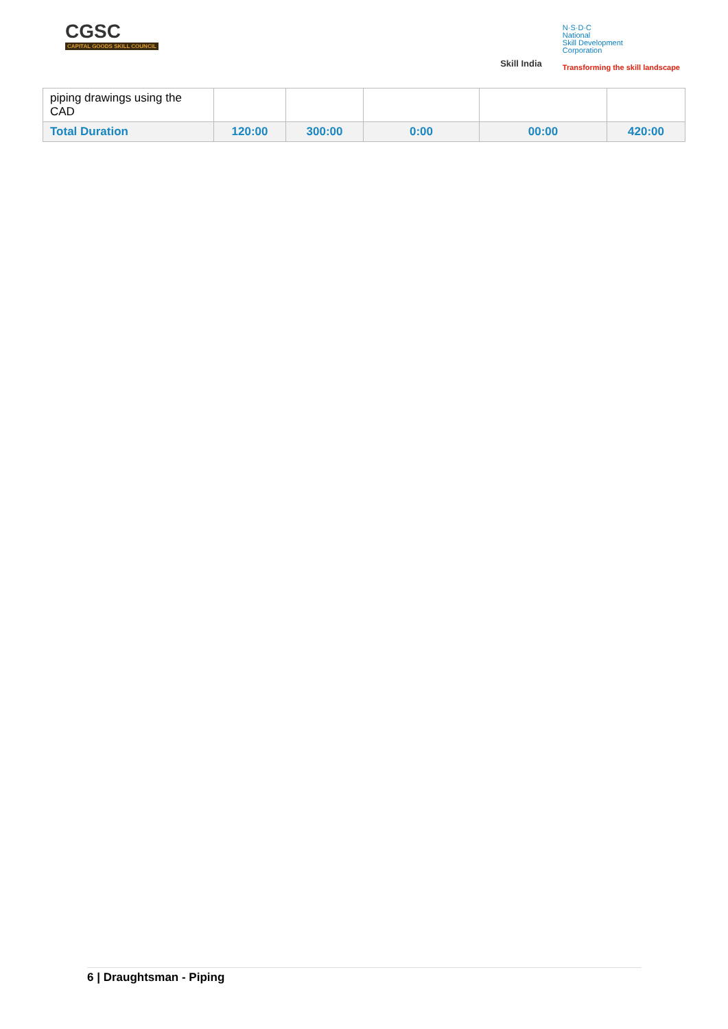CGSC
CAPITAL GOODS SKILL COUNCIL
Skill India
N·S·D·C
National
Skill Development
Corporation
Transforming the skill landscape
| piping drawings using the CAD | | | | | |
| Total Duration | 120:00 | 300:00 | 0:00 | 00:00 | 420:00 |
6 | Draughtsman - Piping